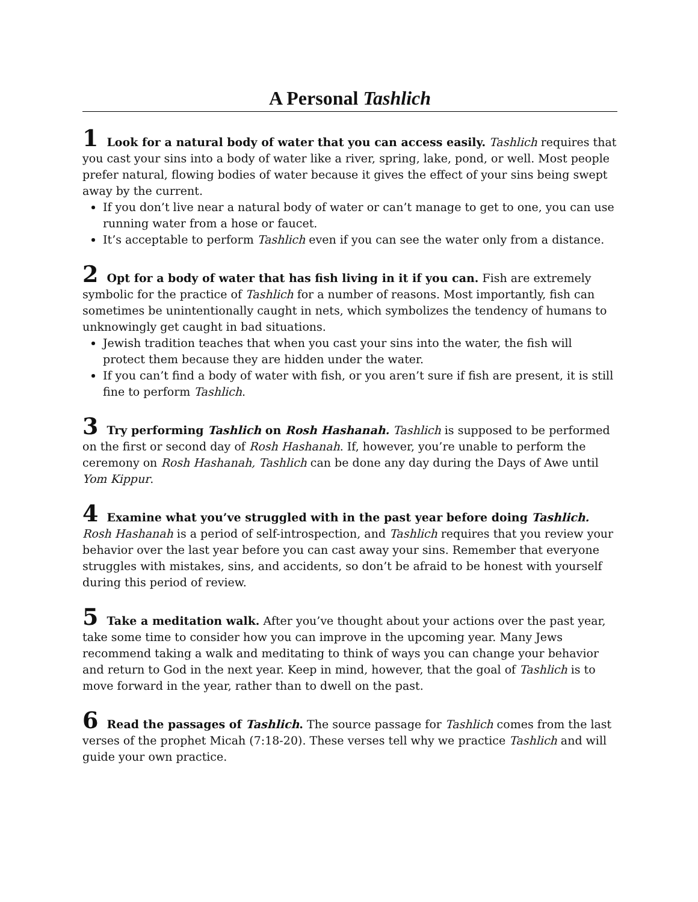A Personal Tashlich
1 Look for a natural body of water that you can access easily. Tashlich requires that you cast your sins into a body of water like a river, spring, lake, pond, or well. Most people prefer natural, flowing bodies of water because it gives the effect of your sins being swept away by the current.
If you don’t live near a natural body of water or can’t manage to get to one, you can use running water from a hose or faucet.
It’s acceptable to perform Tashlich even if you can see the water only from a distance.
2 Opt for a body of water that has fish living in it if you can. Fish are extremely symbolic for the practice of Tashlich for a number of reasons. Most importantly, fish can sometimes be unintentionally caught in nets, which symbolizes the tendency of humans to unknowingly get caught in bad situations.
Jewish tradition teaches that when you cast your sins into the water, the fish will protect them because they are hidden under the water.
If you can’t find a body of water with fish, or you aren’t sure if fish are present, it is still fine to perform Tashlich.
3 Try performing Tashlich on Rosh Hashanah. Tashlich is supposed to be performed on the first or second day of Rosh Hashanah. If, however, you’re unable to perform the ceremony on Rosh Hashanah, Tashlich can be done any day during the Days of Awe until Yom Kippur.
4 Examine what you’ve struggled with in the past year before doing Tashlich. Rosh Hashanah is a period of self-introspection, and Tashlich requires that you review your behavior over the last year before you can cast away your sins. Remember that everyone struggles with mistakes, sins, and accidents, so don’t be afraid to be honest with yourself during this period of review.
5 Take a meditation walk. After you’ve thought about your actions over the past year, take some time to consider how you can improve in the upcoming year. Many Jews recommend taking a walk and meditating to think of ways you can change your behavior and return to God in the next year. Keep in mind, however, that the goal of Tashlich is to move forward in the year, rather than to dwell on the past.
6 Read the passages of Tashlich. The source passage for Tashlich comes from the last verses of the prophet Micah (7:18-20). These verses tell why we practice Tashlich and will guide your own practice.